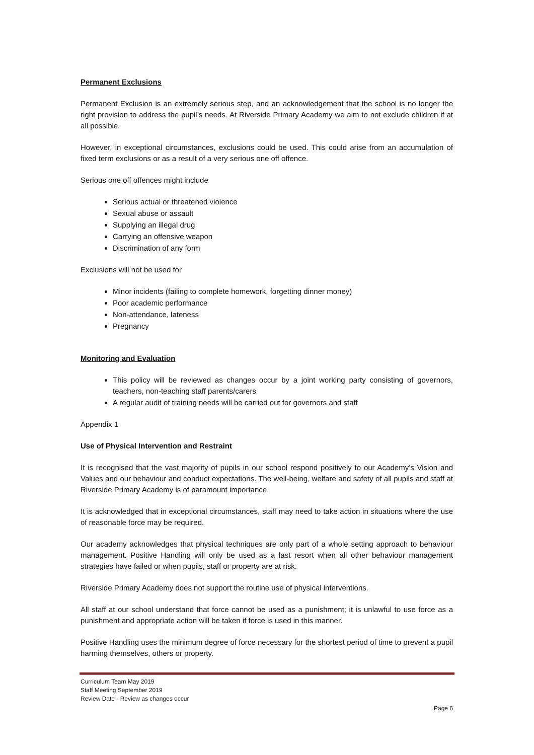Permanent Exclusions
Permanent Exclusion is an extremely serious step, and an acknowledgement that the school is no longer the right provision to address the pupil’s needs. At Riverside Primary Academy we aim to not exclude children if at all possible.
However, in exceptional circumstances, exclusions could be used. This could arise from an accumulation of fixed term exclusions or as a result of a very serious one off offence.
Serious one off offences might include
Serious actual or threatened violence
Sexual abuse or assault
Supplying an illegal drug
Carrying an offensive weapon
Discrimination of any form
Exclusions will not be used for
Minor incidents (failing to complete homework, forgetting dinner money)
Poor academic performance
Non-attendance, lateness
Pregnancy
Monitoring and Evaluation
This policy will be reviewed as changes occur by a joint working party consisting of governors, teachers, non-teaching staff parents/carers
A regular audit of training needs will be carried out for governors and staff
Appendix 1
Use of Physical Intervention and Restraint
It is recognised that the vast majority of pupils in our school respond positively to our Academy’s Vision and Values and our behaviour and conduct expectations. The well-being, welfare and safety of all pupils and staff at Riverside Primary Academy is of paramount importance.
It is acknowledged that in exceptional circumstances, staff may need to take action in situations where the use of reasonable force may be required.
Our academy acknowledges that physical techniques are only part of a whole setting approach to behaviour management. Positive Handling will only be used as a last resort when all other behaviour management strategies have failed or when pupils, staff or property are at risk.
Riverside Primary Academy does not support the routine use of physical interventions.
All staff at our school understand that force cannot be used as a punishment; it is unlawful to use force as a punishment and appropriate action will be taken if force is used in this manner.
Positive Handling uses the minimum degree of force necessary for the shortest period of time to prevent a pupil harming themselves, others or property.
Curriculum Team May 2019
Staff Meeting September 2019
Review Date - Review as changes occur
Page 6